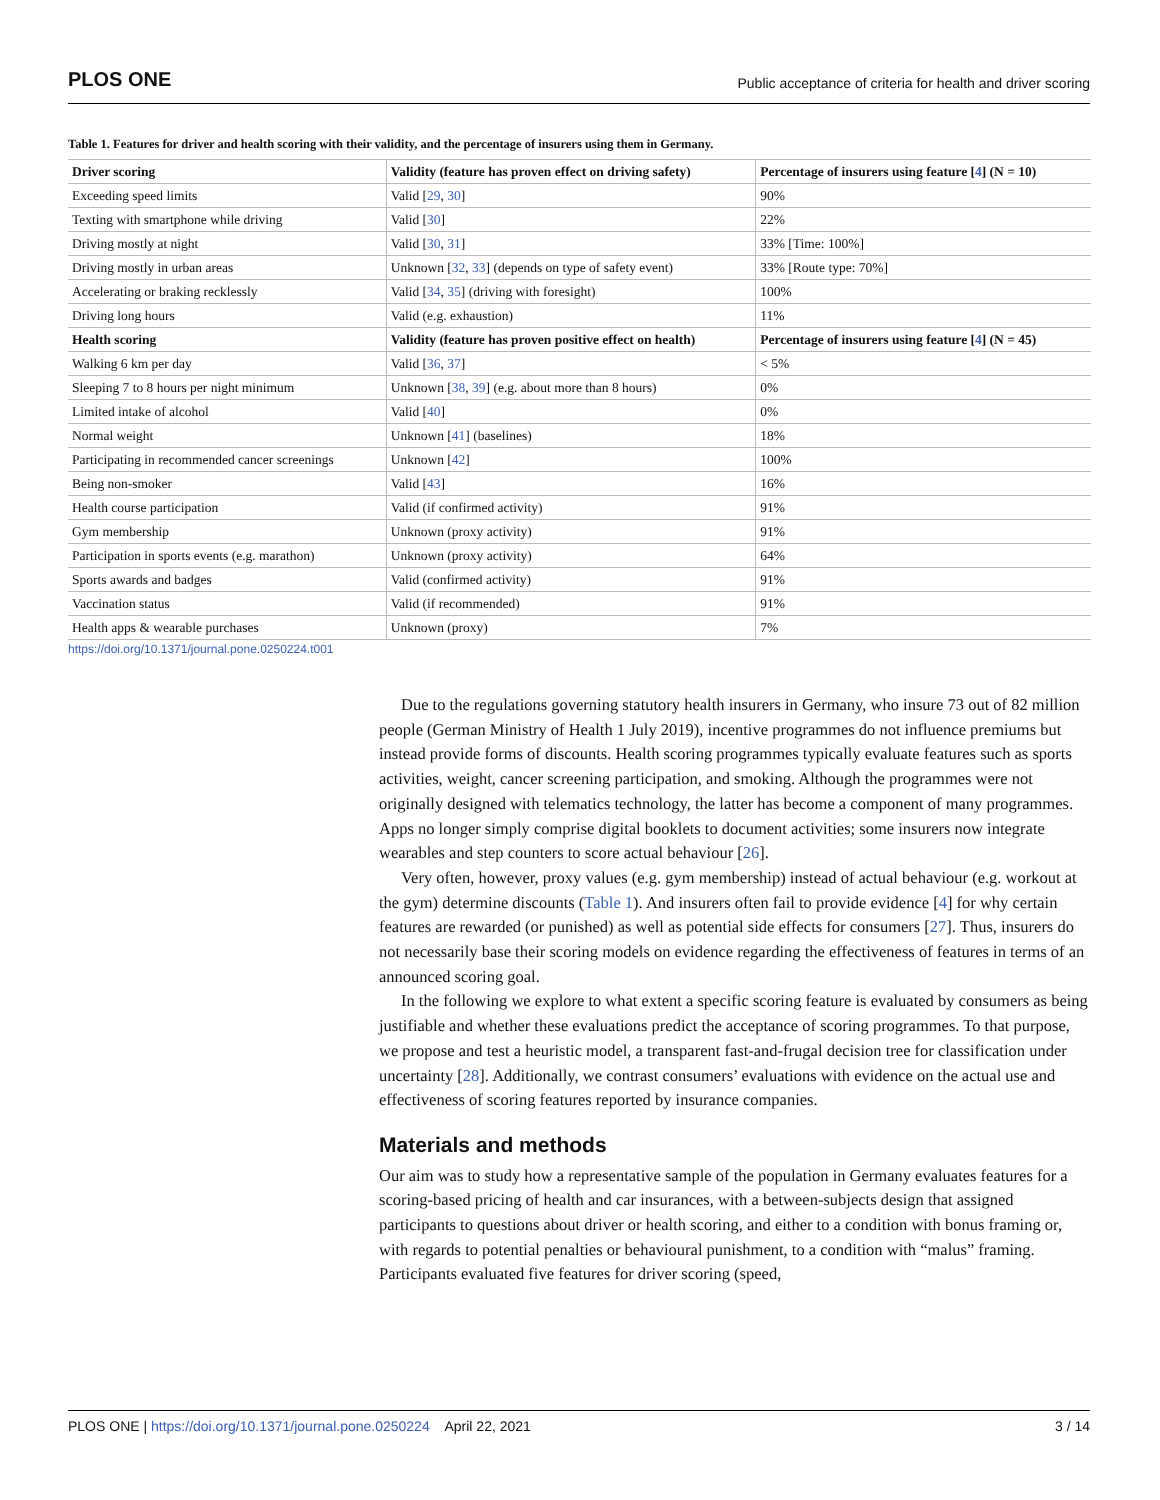PLOS ONE Public acceptance of criteria for health and driver scoring
Table 1. Features for driver and health scoring with their validity, and the percentage of insurers using them in Germany.
| Driver scoring | Validity (feature has proven effect on driving safety) | Percentage of insurers using feature [ 4 ] (N = 10) |
| --- | --- | --- |
| Exceeding speed limits | Valid [ 29 , 30 ] | 90% |
| Texting with smartphone while driving | Valid [ 30 ] | 22% |
| Driving mostly at night | Valid [ 30 , 31 ] | 33% [Time: 100%] |
| Driving mostly in urban areas | Unknown [ 32 , 33 ] (depends on type of safety event) | 33% [Route type: 70%] |
| Accelerating or braking recklessly | Valid [ 34 , 35 ] (driving with foresight) | 100% |
| Driving long hours | Valid (e.g. exhaustion) | 11% |
| Health scoring | Validity (feature has proven positive effect on health) | Percentage of insurers using feature [ 4 ] (N = 45) |
| Walking 6 km per day | Valid [ 36 , 37 ] | < 5% |
| Sleeping 7 to 8 hours per night minimum | Unknown [ 38 , 39 ] (e.g. about more than 8 hours) | 0% |
| Limited intake of alcohol | Valid [ 40 ] | 0% |
| Normal weight | Unknown [ 41 ] (baselines) | 18% |
| Participating in recommended cancer screenings | Unknown [ 42 ] | 100% |
| Being non-smoker | Valid [ 43 ] | 16% |
| Health course participation | Valid (if confirmed activity) | 91% |
| Gym membership | Unknown (proxy activity) | 91% |
| Participation in sports events (e.g. marathon) | Unknown (proxy activity) | 64% |
| Sports awards and badges | Valid (confirmed activity) | 91% |
| Vaccination status | Valid (if recommended) | 91% |
| Health apps & wearable purchases | Unknown (proxy) | 7% |
https://doi.org/10.1371/journal.pone.0250224.t001
Due to the regulations governing statutory health insurers in Germany, who insure 73 out of 82 million people (German Ministry of Health 1 July 2019), incentive programmes do not influence premiums but instead provide forms of discounts. Health scoring programmes typically evaluate features such as sports activities, weight, cancer screening participation, and smoking. Although the programmes were not originally designed with telematics technology, the latter has become a component of many programmes. Apps no longer simply comprise digital booklets to document activities; some insurers now integrate wearables and step counters to score actual behaviour [26].
Very often, however, proxy values (e.g. gym membership) instead of actual behaviour (e.g. workout at the gym) determine discounts (Table 1). And insurers often fail to provide evidence [4] for why certain features are rewarded (or punished) as well as potential side effects for consumers [27]. Thus, insurers do not necessarily base their scoring models on evidence regarding the effectiveness of features in terms of an announced scoring goal.
In the following we explore to what extent a specific scoring feature is evaluated by consumers as being justifiable and whether these evaluations predict the acceptance of scoring programmes. To that purpose, we propose and test a heuristic model, a transparent fast-and-frugal decision tree for classification under uncertainty [28]. Additionally, we contrast consumers’ evaluations with evidence on the actual use and effectiveness of scoring features reported by insurance companies.
Materials and methods
Our aim was to study how a representative sample of the population in Germany evaluates features for a scoring-based pricing of health and car insurances, with a between-subjects design that assigned participants to questions about driver or health scoring, and either to a condition with bonus framing or, with regards to potential penalties or behavioural punishment, to a condition with “malus” framing. Participants evaluated five features for driver scoring (speed,
PLOS ONE | https://doi.org/10.1371/journal.pone.0250224 April 22, 2021 3 / 14